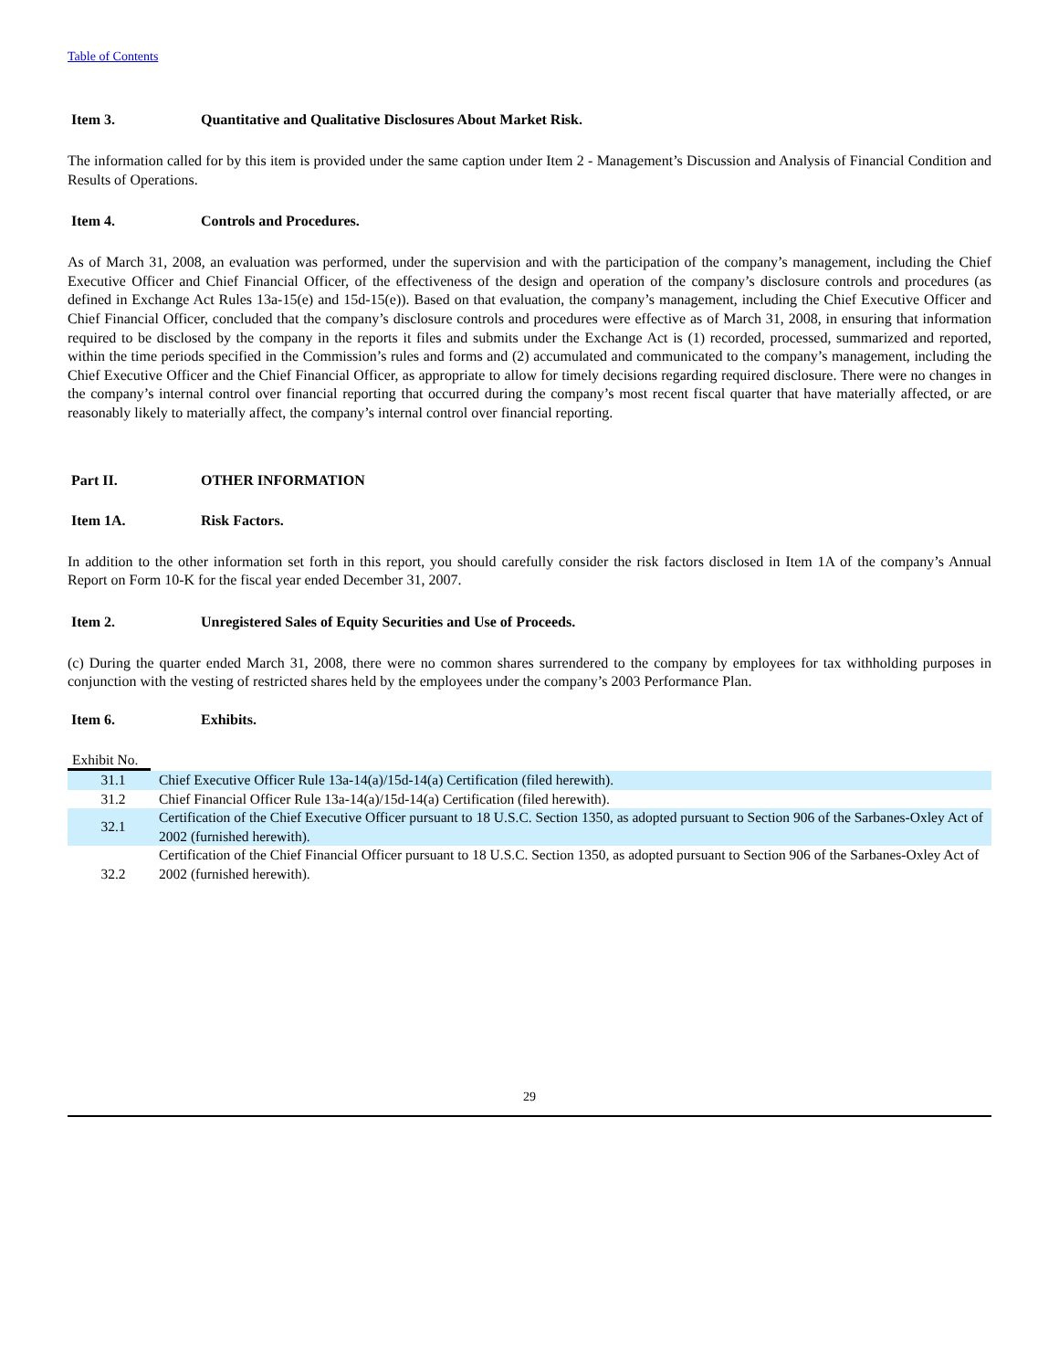Table of Contents
Item 3. Quantitative and Qualitative Disclosures About Market Risk.
The information called for by this item is provided under the same caption under Item 2 - Management’s Discussion and Analysis of Financial Condition and Results of Operations.
Item 4. Controls and Procedures.
As of March 31, 2008, an evaluation was performed, under the supervision and with the participation of the company’s management, including the Chief Executive Officer and Chief Financial Officer, of the effectiveness of the design and operation of the company’s disclosure controls and procedures (as defined in Exchange Act Rules 13a-15(e) and 15d-15(e)). Based on that evaluation, the company’s management, including the Chief Executive Officer and Chief Financial Officer, concluded that the company’s disclosure controls and procedures were effective as of March 31, 2008, in ensuring that information required to be disclosed by the company in the reports it files and submits under the Exchange Act is (1) recorded, processed, summarized and reported, within the time periods specified in the Commission’s rules and forms and (2) accumulated and communicated to the company’s management, including the Chief Executive Officer and the Chief Financial Officer, as appropriate to allow for timely decisions regarding required disclosure. There were no changes in the company’s internal control over financial reporting that occurred during the company’s most recent fiscal quarter that have materially affected, or are reasonably likely to materially affect, the company’s internal control over financial reporting.
Part II. OTHER INFORMATION
Item 1A. Risk Factors.
In addition to the other information set forth in this report, you should carefully consider the risk factors disclosed in Item 1A of the company’s Annual Report on Form 10-K for the fiscal year ended December 31, 2007.
Item 2. Unregistered Sales of Equity Securities and Use of Proceeds.
(c) During the quarter ended March 31, 2008, there were no common shares surrendered to the company by employees for tax withholding purposes in conjunction with the vesting of restricted shares held by the employees under the company’s 2003 Performance Plan.
Item 6. Exhibits.
Exhibit No.
| 31.1 | Chief Executive Officer Rule 13a-14(a)/15d-14(a) Certification (filed herewith). |
| 31.2 | Chief Financial Officer Rule 13a-14(a)/15d-14(a) Certification (filed herewith). |
| 32.1 | Certification of the Chief Executive Officer pursuant to 18 U.S.C. Section 1350, as adopted pursuant to Section 906 of the Sarbanes-Oxley Act of 2002 (furnished herewith). |
| 32.2 | Certification of the Chief Financial Officer pursuant to 18 U.S.C. Section 1350, as adopted pursuant to Section 906 of the Sarbanes-Oxley Act of 2002 (furnished herewith). |
29